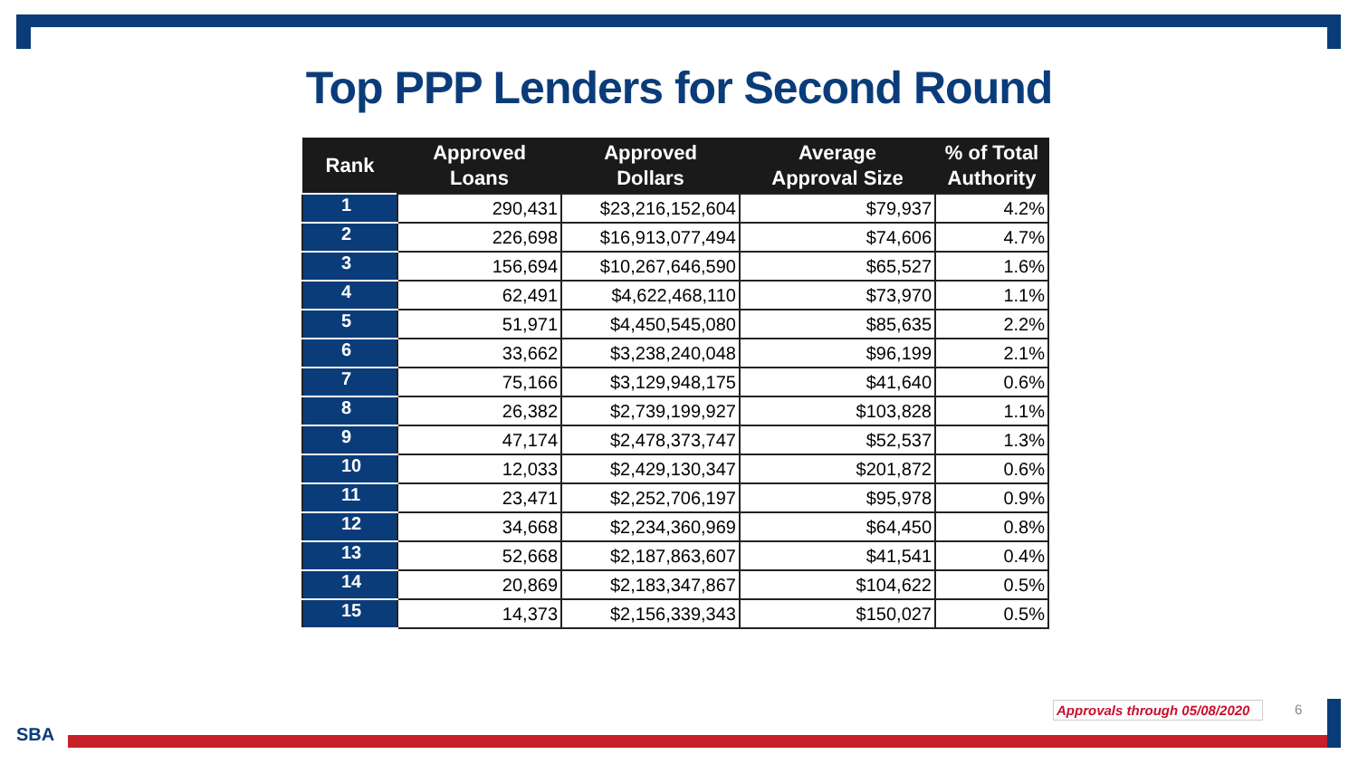Top PPP Lenders for Second Round
| Rank | Approved Loans | Approved Dollars | Average Approval Size | % of Total Authority |
| --- | --- | --- | --- | --- |
| 1 | 290,431 | $23,216,152,604 | $79,937 | 4.2% |
| 2 | 226,698 | $16,913,077,494 | $74,606 | 4.7% |
| 3 | 156,694 | $10,267,646,590 | $65,527 | 1.6% |
| 4 | 62,491 | $4,622,468,110 | $73,970 | 1.1% |
| 5 | 51,971 | $4,450,545,080 | $85,635 | 2.2% |
| 6 | 33,662 | $3,238,240,048 | $96,199 | 2.1% |
| 7 | 75,166 | $3,129,948,175 | $41,640 | 0.6% |
| 8 | 26,382 | $2,739,199,927 | $103,828 | 1.1% |
| 9 | 47,174 | $2,478,373,747 | $52,537 | 1.3% |
| 10 | 12,033 | $2,429,130,347 | $201,872 | 0.6% |
| 11 | 23,471 | $2,252,706,197 | $95,978 | 0.9% |
| 12 | 34,668 | $2,234,360,969 | $64,450 | 0.8% |
| 13 | 52,668 | $2,187,863,607 | $41,541 | 0.4% |
| 14 | 20,869 | $2,183,347,867 | $104,622 | 0.5% |
| 15 | 14,373 | $2,156,339,343 | $150,027 | 0.5% |
Approvals through 05/08/2020 6
SBA